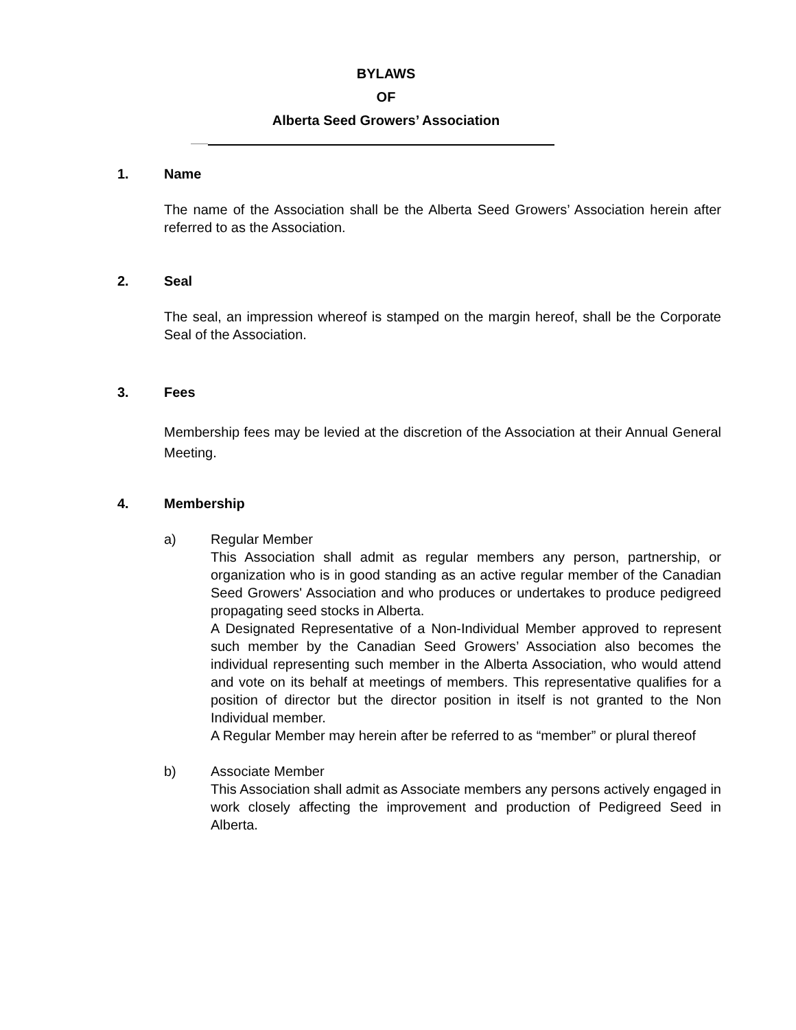BYLAWS
OF
Alberta Seed Growers’ Association
1. Name
The name of the Association shall be the Alberta Seed Growers’ Association herein after referred to as the Association.
2. Seal
The seal, an impression whereof is stamped on the margin hereof, shall be the Corporate Seal of the Association.
3. Fees
Membership fees may be levied at the discretion of the Association at their Annual General Meeting.
4. Membership
a) Regular Member
This Association shall admit as regular members any person, partnership, or organization who is in good standing as an active regular member of the Canadian Seed Growers' Association and who produces or undertakes to produce pedigreed propagating seed stocks in Alberta.
A Designated Representative of a Non-Individual Member approved to represent such member by the Canadian Seed Growers’ Association also becomes the individual representing such member in the Alberta Association, who would attend and vote on its behalf at meetings of members. This representative qualifies for a position of director but the director position in itself is not granted to the Non Individual member.
A Regular Member may herein after be referred to as “member” or plural thereof
b) Associate Member
This Association shall admit as Associate members any persons actively engaged in work closely affecting the improvement and production of Pedigreed Seed in Alberta.